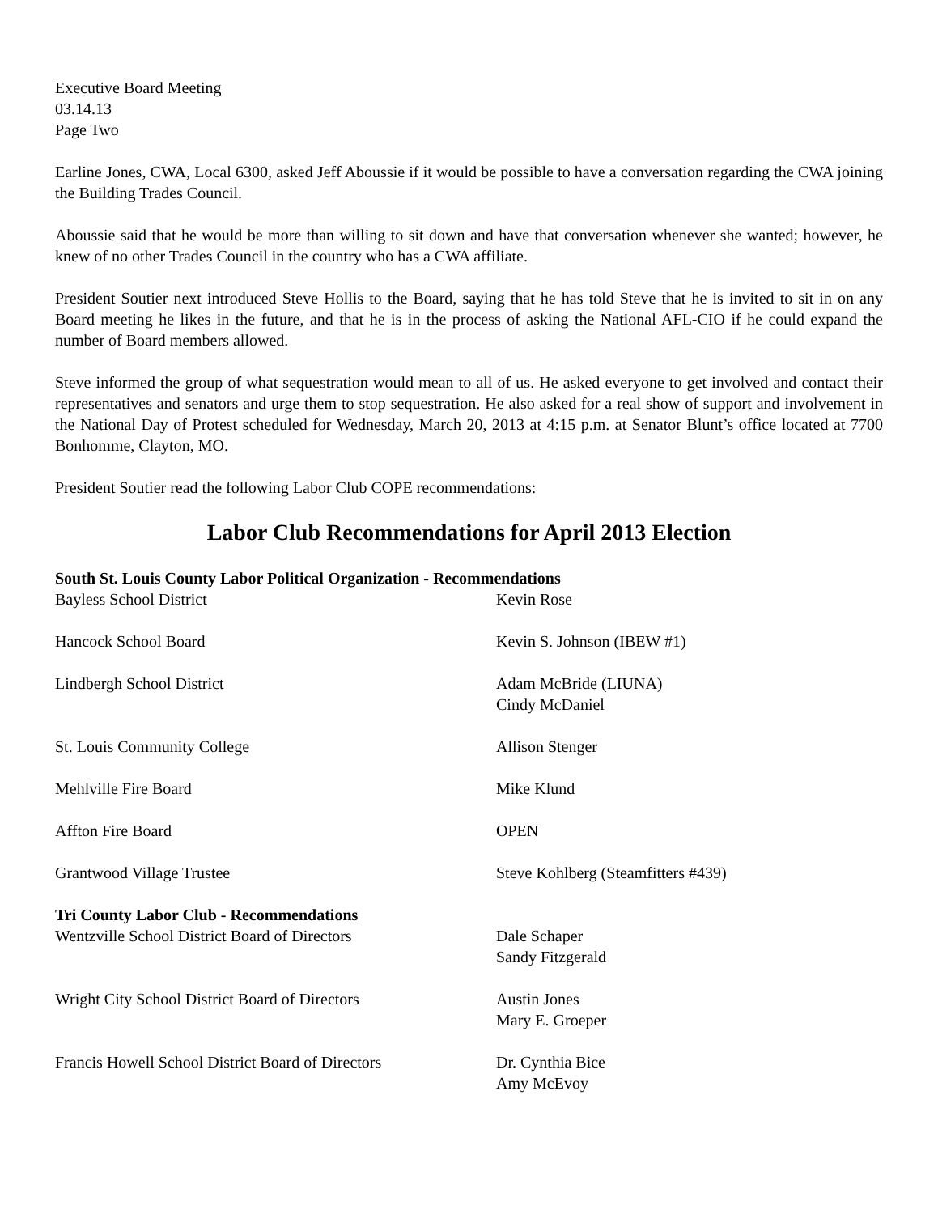Executive Board Meeting
03.14.13
Page Two
Earline Jones, CWA, Local 6300, asked Jeff Aboussie if it would be possible to have a conversation regarding the CWA joining the Building Trades Council.
Aboussie said that he would be more than willing to sit down and have that conversation whenever she wanted; however, he knew of no other Trades Council in the country who has a CWA affiliate.
President Soutier next introduced Steve Hollis to the Board, saying that he has told Steve that he is invited to sit in on any Board meeting he likes in the future, and that he is in the process of asking the National AFL-CIO if he could expand the number of Board members allowed.
Steve informed the group of what sequestration would mean to all of us. He asked everyone to get involved and contact their representatives and senators and urge them to stop sequestration. He also asked for a real show of support and involvement in the National Day of Protest scheduled for Wednesday, March 20, 2013 at 4:15 p.m. at Senator Blunt’s office located at 7700 Bonhomme, Clayton, MO.
President Soutier read the following Labor Club COPE recommendations:
Labor Club Recommendations for April 2013 Election
South St. Louis County Labor Political Organization - Recommendations
Bayless School District Kevin Rose
Hancock School Board Kevin S. Johnson (IBEW #1)
Lindbergh School District Adam McBride (LIUNA)
Cindy McDaniel
St. Louis Community College Allison Stenger
Mehlville Fire Board Mike Klund
Affton Fire Board OPEN
Grantwood Village Trustee Steve Kohlberg (Steamfitters #439)
Tri County Labor Club - Recommendations
Wentzville School District Board of Directors Dale Schaper
Sandy Fitzgerald
Wright City School District Board of Directors
Austin Jones
Mary E. Groeper
Francis Howell School District Board of Directors
Dr. Cynthia Bice
Amy McEvoy